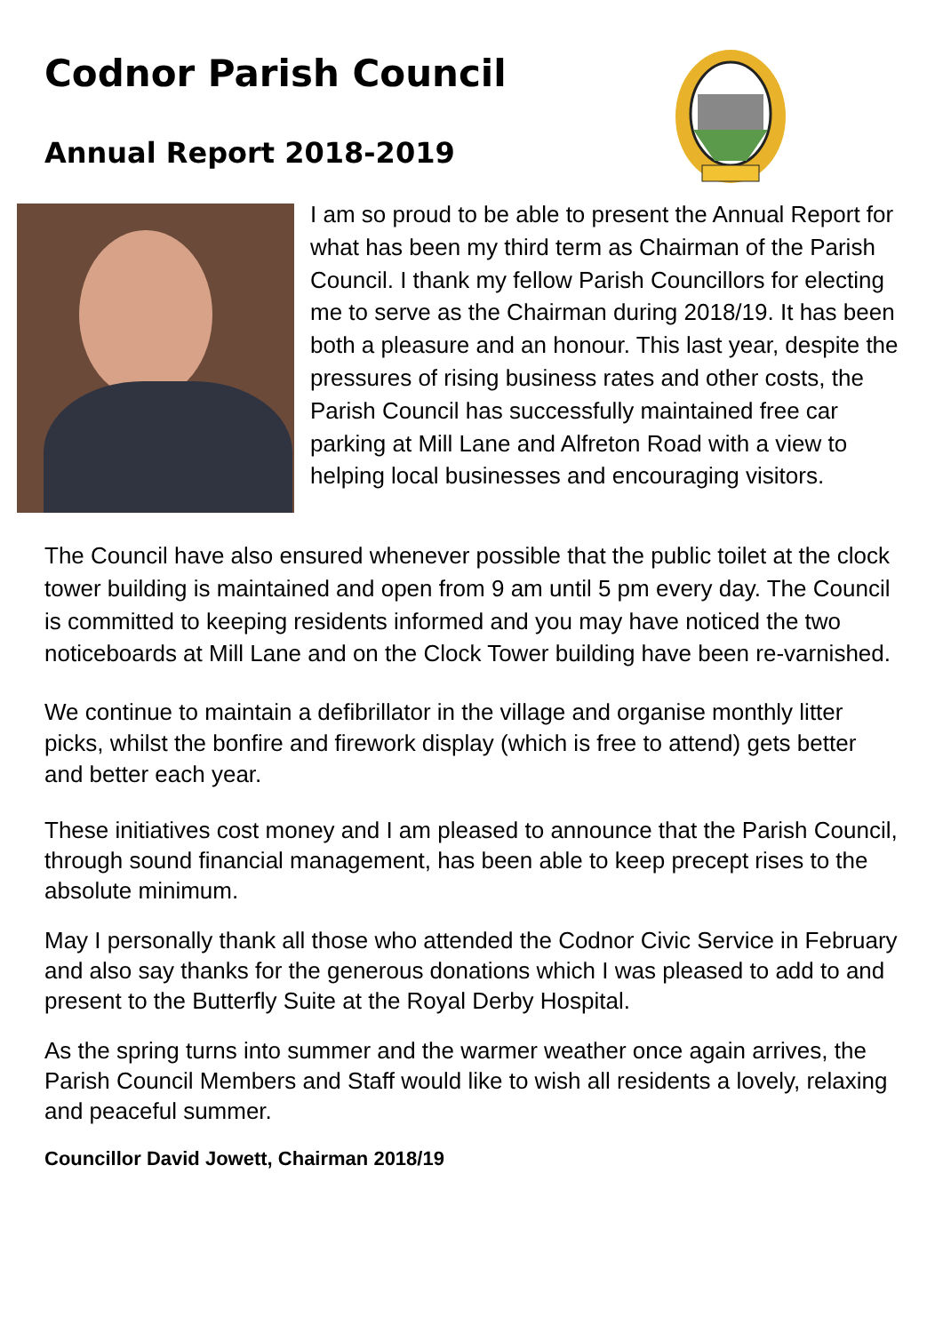Codnor Parish Council
Annual Report 2018-2019
I am so proud to be able to present the Annual Report for what has been my third term as Chairman of the Parish Council. I thank my fellow Parish Councillors for electing me to serve as the Chairman during 2018/19. It has been both a pleasure and an honour. This last year, despite the pressures of rising business rates and other costs, the Parish Council has successfully maintained free car parking at Mill Lane and Alfreton Road with a view to helping local businesses and encouraging visitors.
The Council have also ensured whenever possible that the public toilet at the clock tower building is maintained and open from 9 am until 5 pm every day. The Council is committed to keeping residents informed and you may have noticed the two noticeboards at Mill Lane and on the Clock Tower building have been re-varnished.
We continue to maintain a defibrillator in the village and organise monthly litter picks, whilst the bonfire and firework display (which is free to attend) gets better and better each year.
These initiatives cost money and I am pleased to announce that the Parish Council, through sound financial management, has been able to keep precept rises to the absolute minimum.
May I personally thank all those who attended the Codnor Civic Service in February and also say thanks for the generous donations which I was pleased to add to and present to the Butterfly Suite at the Royal Derby Hospital.
As the spring turns into summer and the warmer weather once again arrives, the Parish Council Members and Staff would like to wish all residents a lovely, relaxing and peaceful summer.
Councillor David Jowett, Chairman 2018/19